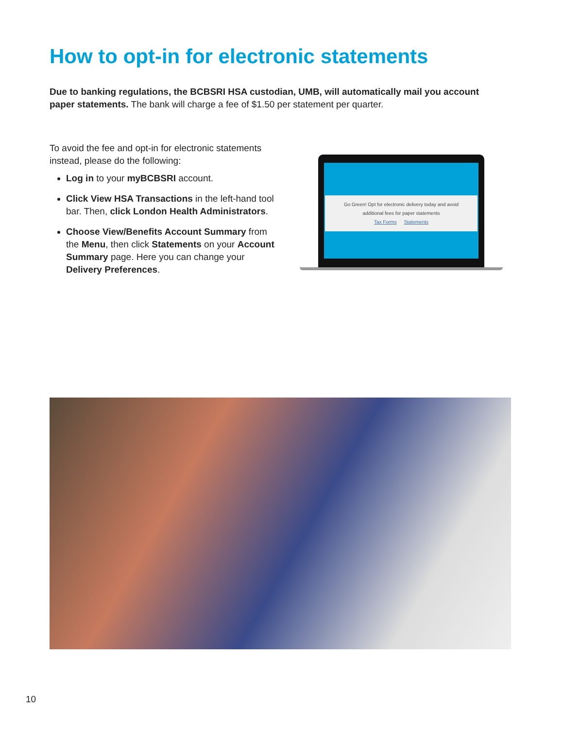How to opt-in for electronic statements
Due to banking regulations, the BCBSRI HSA custodian, UMB, will automatically mail you account paper statements. The bank will charge a fee of $1.50 per statement per quarter.
To avoid the fee and opt-in for electronic statements instead, please do the following:
Log in to your myBCBSRI account.
Click View HSA Transactions in the left-hand tool bar. Then, click London Health Administrators.
Choose View/Benefits Account Summary from the Menu, then click Statements on your Account Summary page. Here you can change your Delivery Preferences.
Go Green! Opt for electronic delivery today and avoid
additional fees for paper statements
Tax Forms Statements
10